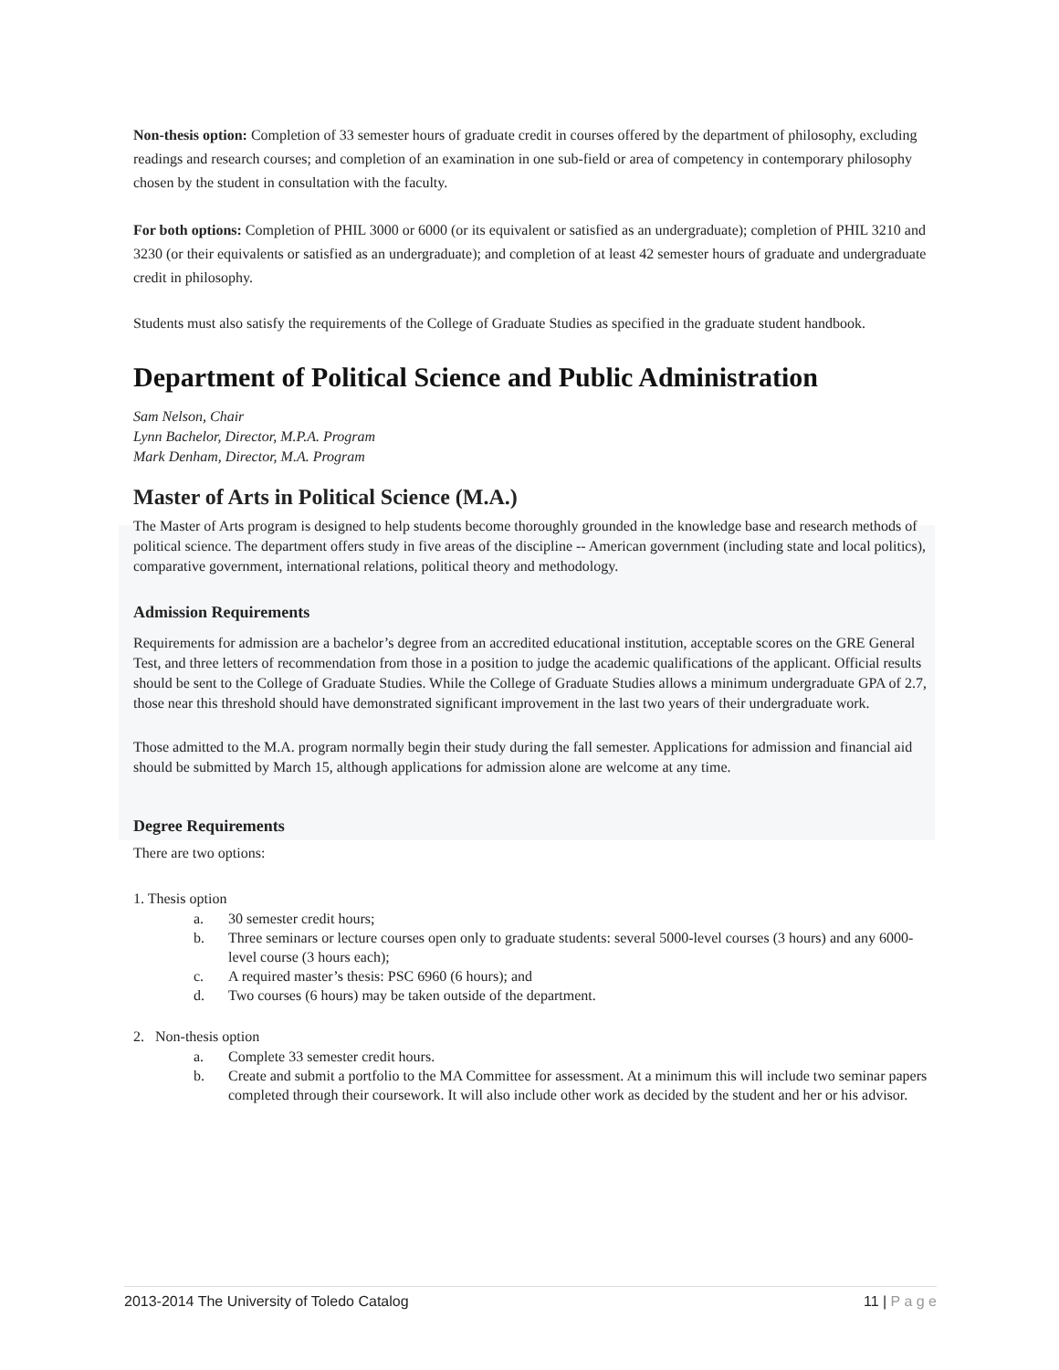Non-thesis option: Completion of 33 semester hours of graduate credit in courses offered by the department of philosophy, excluding readings and research courses; and completion of an examination in one sub-field or area of competency in contemporary philosophy chosen by the student in consultation with the faculty.
For both options: Completion of PHIL 3000 or 6000 (or its equivalent or satisfied as an undergraduate); completion of PHIL 3210 and 3230 (or their equivalents or satisfied as an undergraduate); and completion of at least 42 semester hours of graduate and undergraduate credit in philosophy.
Students must also satisfy the requirements of the College of Graduate Studies as specified in the graduate student handbook.
Department of Political Science and Public Administration
Sam Nelson, Chair
Lynn Bachelor, Director, M.P.A. Program
Mark Denham, Director, M.A. Program
Master of Arts in Political Science (M.A.)
The Master of Arts program is designed to help students become thoroughly grounded in the knowledge base and research methods of political science. The department offers study in five areas of the discipline -- American government (including state and local politics), comparative government, international relations, political theory and methodology.
Admission Requirements
Requirements for admission are a bachelor’s degree from an accredited educational institution, acceptable scores on the GRE General Test, and three letters of recommendation from those in a position to judge the academic qualifications of the applicant. Official results should be sent to the College of Graduate Studies. While the College of Graduate Studies allows a minimum undergraduate GPA of 2.7, those near this threshold should have demonstrated significant improvement in the last two years of their undergraduate work.
Those admitted to the M.A. program normally begin their study during the fall semester. Applications for admission and financial aid should be submitted by March 15, although applications for admission alone are welcome at any time.
Degree Requirements
There are two options:
1. Thesis option
a. 30 semester credit hours;
b. Three seminars or lecture courses open only to graduate students: several 5000-level courses (3 hours) and any 6000-level course (3 hours each);
c. A required master’s thesis: PSC 6960 (6 hours); and
d. Two courses (6 hours) may be taken outside of the department.
2. Non-thesis option
a. Complete 33 semester credit hours.
b. Create and submit a portfolio to the MA Committee for assessment. At a minimum this will include two seminar papers completed through their coursework. It will also include other work as decided by the student and her or his advisor.
2013-2014 The University of Toledo Catalog 11 | P a g e